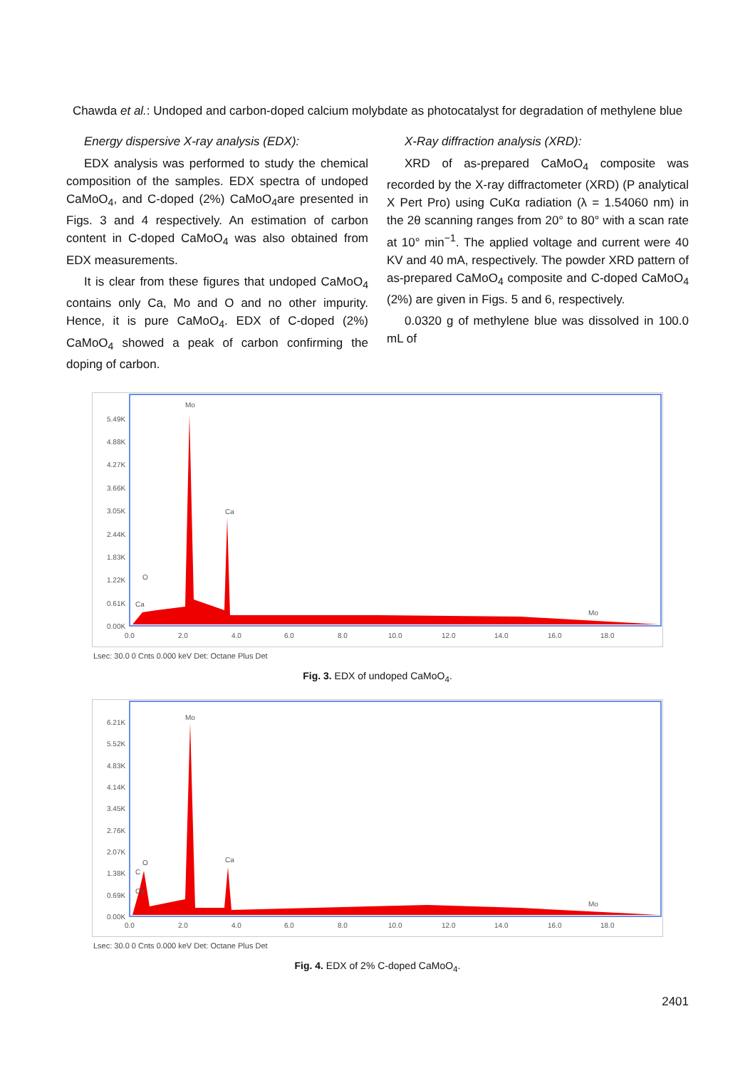Chawda et al.: Undoped and carbon-doped calcium molybdate as photocatalyst for degradation of methylene blue
Energy dispersive X-ray analysis (EDX):
EDX analysis was performed to study the chemical composition of the samples. EDX spectra of undoped CaMoO<sub>4</sub>, and C-doped (2%) CaMoO<sub>4</sub>are presented in Figs. 3 and 4 respectively. An estimation of carbon content in C-doped CaMoO<sub>4</sub> was also obtained from EDX measurements.
It is clear from these figures that undoped CaMoO<sub>4</sub> contains only Ca, Mo and O and no other impurity. Hence, it is pure CaMoO<sub>4</sub>. EDX of C-doped (2%) CaMoO<sub>4</sub> showed a peak of carbon confirming the doping of carbon.
X-Ray diffraction analysis (XRD):
XRD of as-prepared CaMoO<sub>4</sub> composite was recorded by the X-ray diffractometer (XRD) (P analytical X Pert Pro) using CuKα radiation (λ = 1.54060 nm) in the 2θ scanning ranges from 20° to 80° with a scan rate at 10° min<sup>−1</sup>. The applied voltage and current were 40 KV and 40 mA, respectively. The powder XRD pattern of as-prepared CaMoO<sub>4</sub> composite and C-doped CaMoO<sub>4</sub> (2%) are given in Figs. 5 and 6, respectively.
0.0320 g of methylene blue was dissolved in 100.0 mL of
5.49K
4.88K
4.27K
3.66K
3.05K
2.44K
1.83K
1.22K
0.61K
0.00K
Mo
Ca
O
Ca
Mo
0.0
2.0
4.0
6.0
8.0
10.0
12.0
14.0
16.0
18.0
Lsec: 30.0 0 Cnts 0.000 keV Det: Octane Plus Det
Fig. 3. EDX of undoped CaMoO<sub>4</sub>.
6.21K
5.52K
4.83K
4.14K
3.45K
2.76K
2.07K
1.38K
0.69K
0.00K
Mo
Ca
O
C
Ca
Mo
0.0
2.0
4.0
6.0
8.0
10.0
12.0
14.0
16.0
18.0
Lsec: 30.0 0 Cnts 0.000 keV Det: Octane Plus Det
Fig. 4. EDX of 2% C-doped CaMoO<sub>4</sub>.
2401